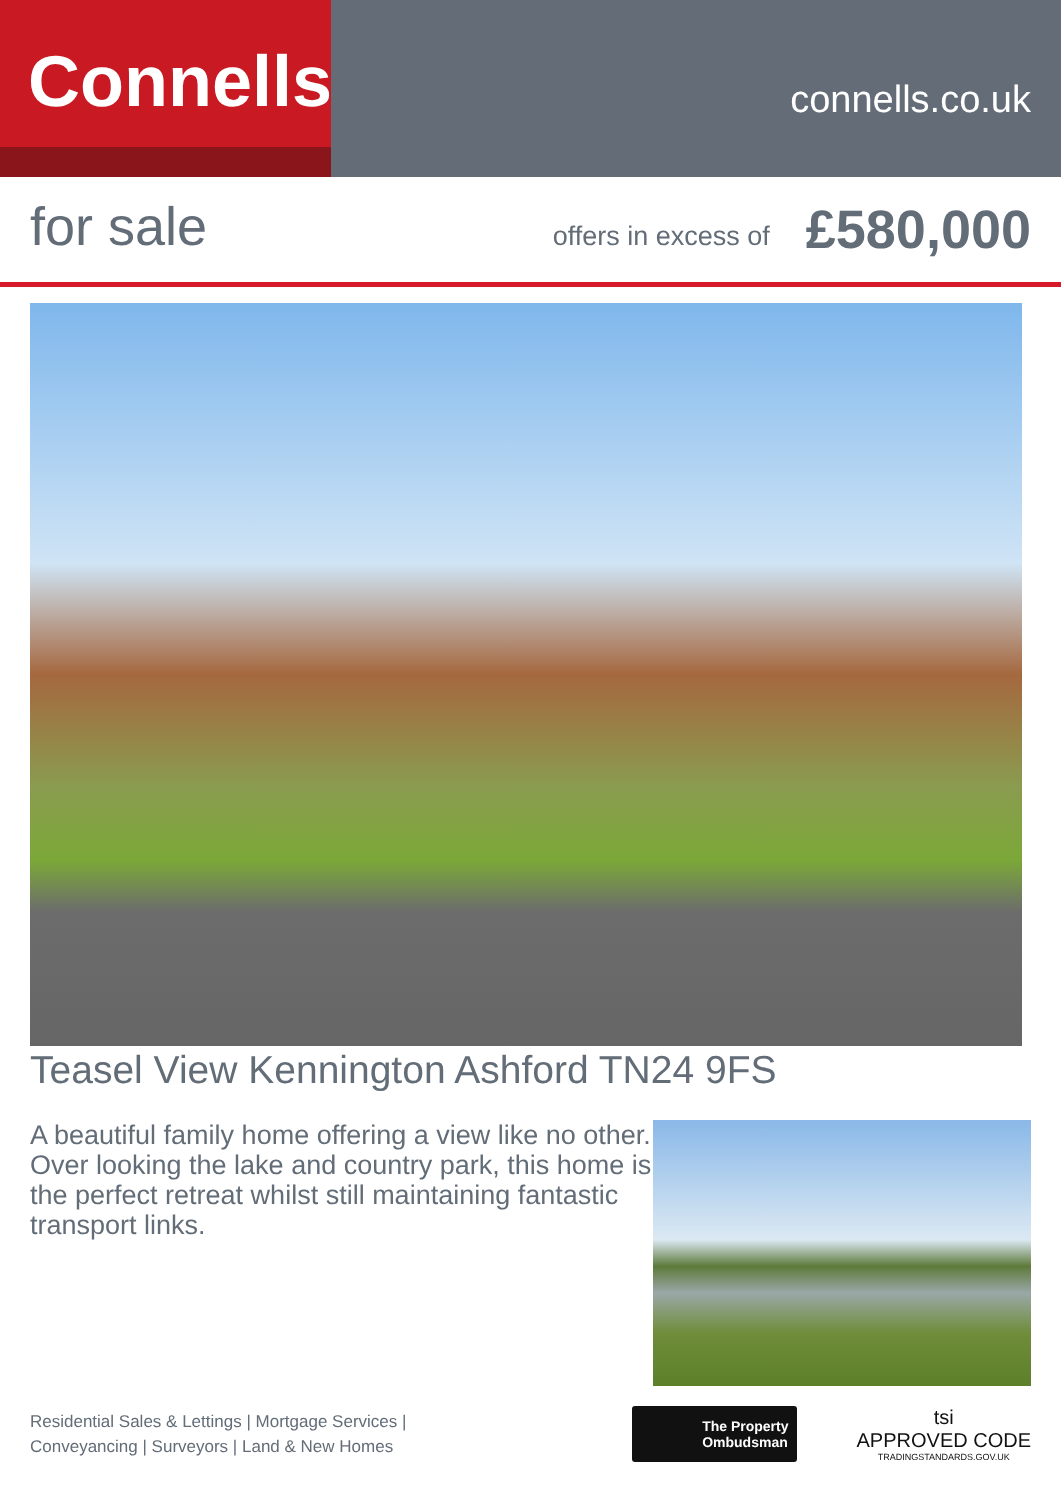Connells
connells.co.uk
for sale
offers in excess of
£580,000
Teasel View Kennington Ashford TN24 9FS
A beautiful family home offering a view like no other. Over looking the lake and country park, this home is the perfect retreat whilst still maintaining fantastic transport links.
Residential Sales & Lettings | Mortgage Services |
Conveyancing | Surveyors | Land & New Homes
The Property
Ombudsman
tsi
APPROVED CODE
TRADINGSTANDARDS.GOV.UK